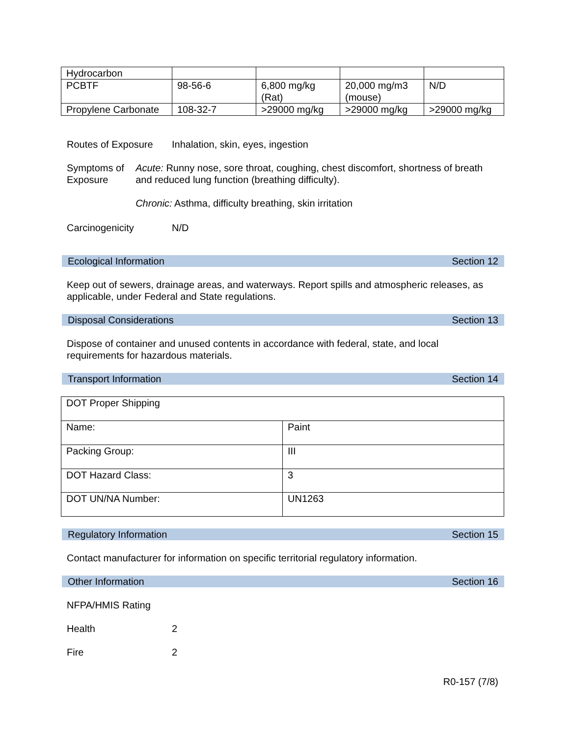| Hydrocarbon | | | | |
| PCBTF | 98-56-6 | 6,800 mg/kg (Rat) | 20,000 mg/m3 (mouse) | N/D |
| Propylene Carbonate | 108-32-7 | >29000 mg/kg | >29000 mg/kg | >29000 mg/kg |
Routes of Exposure
Inhalation, skin, eyes, ingestion
Symptoms of
Exposure
Acute: Runny nose, sore throat, coughing, chest discomfort, shortness of breath and reduced lung function (breathing difficulty).
Chronic: Asthma, difficulty breathing, skin irritation
Carcinogenicity N/D
Ecological Information Section 12
Keep out of sewers, drainage areas, and waterways. Report spills and atmospheric releases, as applicable, under Federal and State regulations.
Disposal Considerations Section 13
Dispose of container and unused contents in accordance with federal, state, and local requirements for hazardous materials.
Transport Information Section 14
| DOT Proper Shipping | |
| Name: | Paint |
| Packing Group: | III |
| DOT Hazard Class: | 3 |
| DOT UN/NA Number: | UN1263 |
Regulatory Information Section 15
Contact manufacturer for information on specific territorial regulatory information.
Other Information Section 16
NFPA/HMIS Rating
Health 2
Fire 2
R0-157 (7/8)